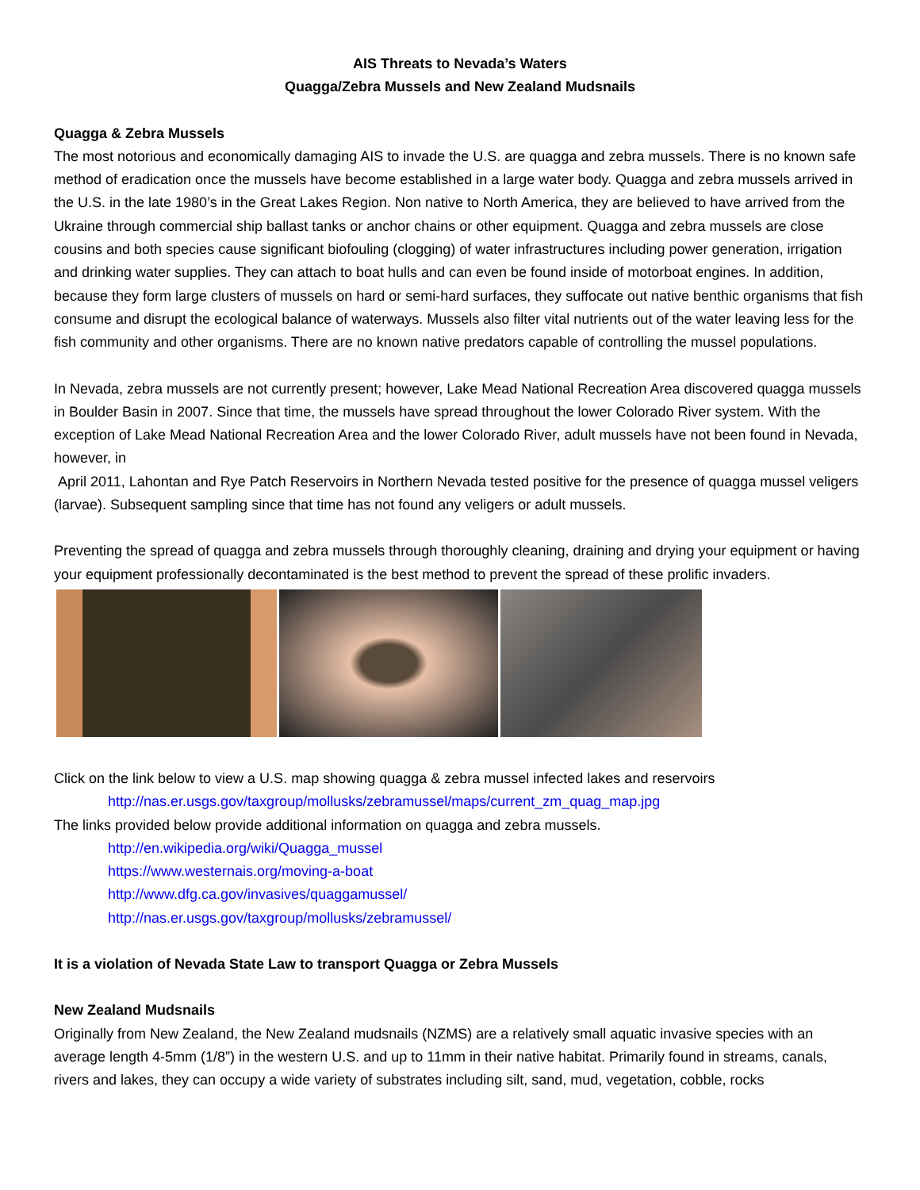AIS Threats to Nevada’s Waters
Quagga/Zebra Mussels and New Zealand Mudsnails
Quagga & Zebra Mussels
The most notorious and economically damaging AIS to invade the U.S. are quagga and zebra mussels. There is no known safe method of eradication once the mussels have become established in a large water body. Quagga and zebra mussels arrived in the U.S. in the late 1980’s in the Great Lakes Region. Non native to North America, they are believed to have arrived from the Ukraine through commercial ship ballast tanks or anchor chains or other equipment. Quagga and zebra mussels are close cousins and both species cause significant biofouling (clogging) of water infrastructures including power generation, irrigation and drinking water supplies. They can attach to boat hulls and can even be found inside of motorboat engines. In addition, because they form large clusters of mussels on hard or semi-hard surfaces, they suffocate out native benthic organisms that fish consume and disrupt the ecological balance of waterways. Mussels also filter vital nutrients out of the water leaving less for the fish community and other organisms. There are no known native predators capable of controlling the mussel populations.
In Nevada, zebra mussels are not currently present; however, Lake Mead National Recreation Area discovered quagga mussels in Boulder Basin in 2007. Since that time, the mussels have spread throughout the lower Colorado River system. With the exception of Lake Mead National Recreation Area and the lower Colorado River, adult mussels have not been found in Nevada, however, in
April 2011, Lahontan and Rye Patch Reservoirs in Northern Nevada tested positive for the presence of quagga mussel veligers (larvae). Subsequent sampling since that time has not found any veligers or adult mussels.
Preventing the spread of quagga and zebra mussels through thoroughly cleaning, draining and drying your equipment or having your equipment professionally decontaminated is the best method to prevent the spread of these prolific invaders.
Click on the link below to view a U.S. map showing quagga & zebra mussel infected lakes and reservoirs
http://nas.er.usgs.gov/taxgroup/mollusks/zebramussel/maps/current_zm_quag_map.jpg
The links provided below provide additional information on quagga and zebra mussels.
http://en.wikipedia.org/wiki/Quagga_mussel
https://www.westernais.org/moving-a-boat
http://www.dfg.ca.gov/invasives/quaggamussel/
http://nas.er.usgs.gov/taxgroup/mollusks/zebramussel/
It is a violation of Nevada State Law to transport Quagga or Zebra Mussels
New Zealand Mudsnails
Originally from New Zealand, the New Zealand mudsnails (NZMS) are a relatively small aquatic invasive species with an average length 4-5mm (1/8”) in the western U.S. and up to 11mm in their native habitat. Primarily found in streams, canals, rivers and lakes, they can occupy a wide variety of substrates including silt, sand, mud, vegetation, cobble, rocks